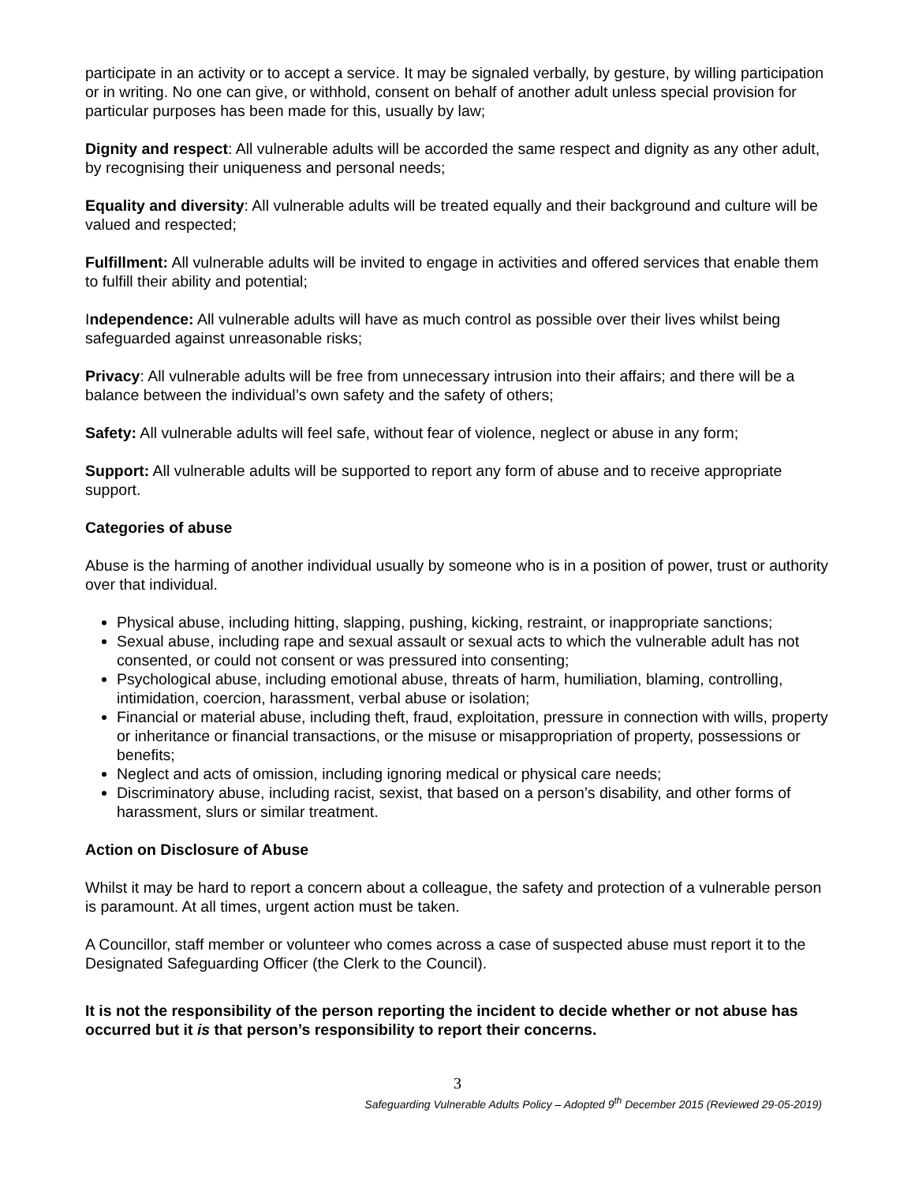participate in an activity or to accept a service. It may be signaled verbally, by gesture, by willing participation or in writing. No one can give, or withhold, consent on behalf of another adult unless special provision for particular purposes has been made for this, usually by law;
Dignity and respect: All vulnerable adults will be accorded the same respect and dignity as any other adult, by recognising their uniqueness and personal needs;
Equality and diversity: All vulnerable adults will be treated equally and their background and culture will be valued and respected;
Fulfillment: All vulnerable adults will be invited to engage in activities and offered services that enable them to fulfill their ability and potential;
Independence: All vulnerable adults will have as much control as possible over their lives whilst being safeguarded against unreasonable risks;
Privacy: All vulnerable adults will be free from unnecessary intrusion into their affairs; and there will be a balance between the individual’s own safety and the safety of others;
Safety: All vulnerable adults will feel safe, without fear of violence, neglect or abuse in any form;
Support: All vulnerable adults will be supported to report any form of abuse and to receive appropriate support.
Categories of abuse
Abuse is the harming of another individual usually by someone who is in a position of power, trust or authority over that individual.
Physical abuse, including hitting, slapping, pushing, kicking, restraint, or inappropriate sanctions;
Sexual abuse, including rape and sexual assault or sexual acts to which the vulnerable adult has not consented, or could not consent or was pressured into consenting;
Psychological abuse, including emotional abuse, threats of harm, humiliation, blaming, controlling, intimidation, coercion, harassment, verbal abuse or isolation;
Financial or material abuse, including theft, fraud, exploitation, pressure in connection with wills, property or inheritance or financial transactions, or the misuse or misappropriation of property, possessions or benefits;
Neglect and acts of omission, including ignoring medical or physical care needs;
Discriminatory abuse, including racist, sexist, that based on a person’s disability, and other forms of harassment, slurs or similar treatment.
Action on Disclosure of Abuse
Whilst it may be hard to report a concern about a colleague, the safety and protection of a vulnerable person is paramount. At all times, urgent action must be taken.
A Councillor, staff member or volunteer who comes across a case of suspected abuse must report it to the Designated Safeguarding Officer (the Clerk to the Council).
It is not the responsibility of the person reporting the incident to decide whether or not abuse has occurred but it is that person’s responsibility to report their concerns.
3
Safeguarding Vulnerable Adults Policy – Adopted 9<sup>th</sup> December 2015 (Reviewed 29-05-2019)